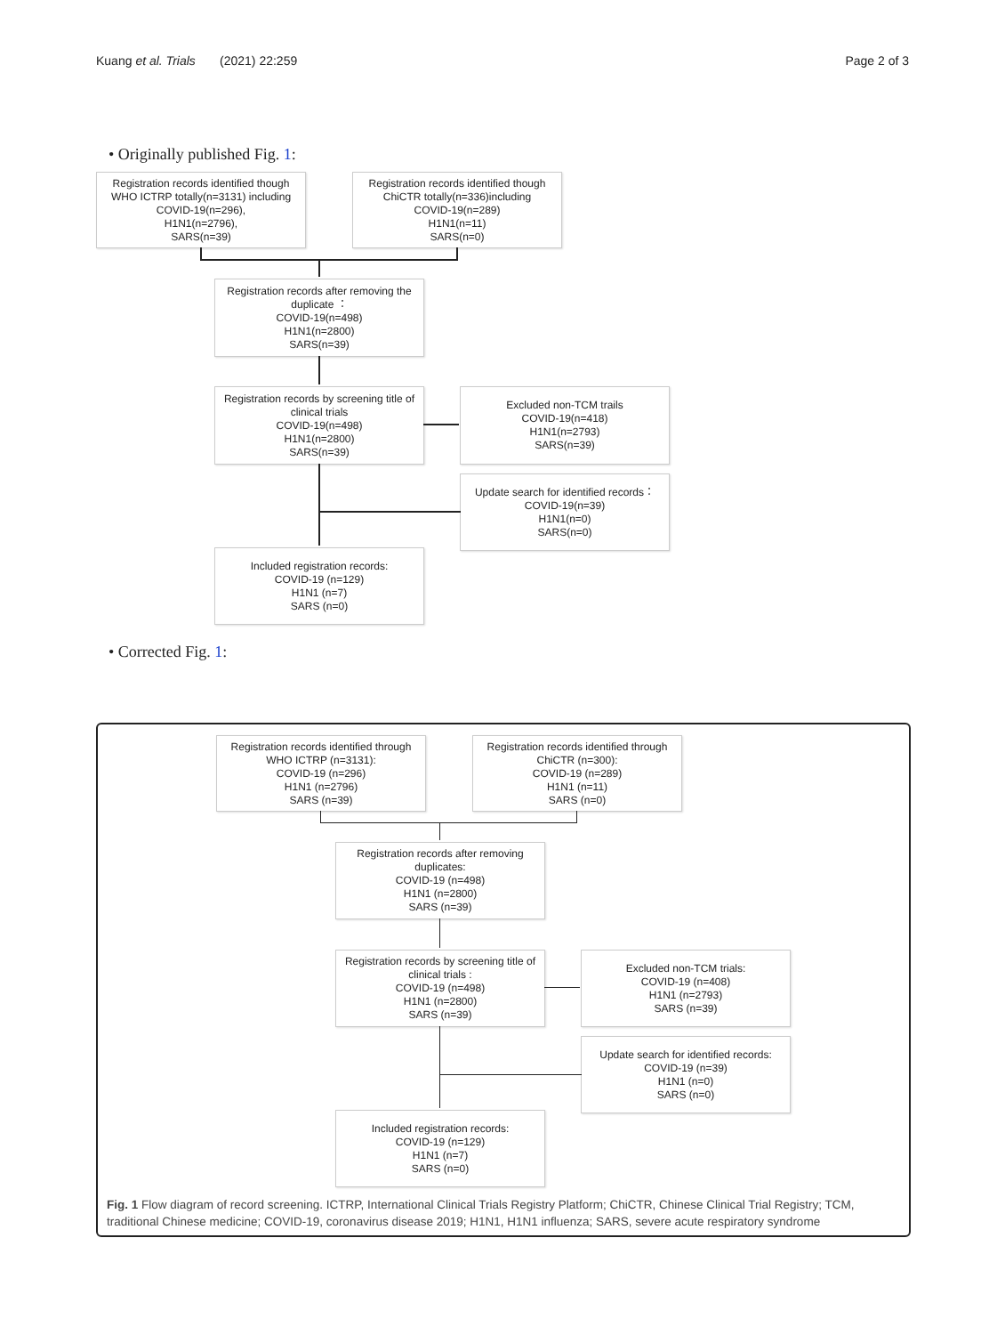Kuang et al. Trials (2021) 22:259
Page 2 of 3
• Originally published Fig. 1:
Registration records identified though
WHO ICTRP totally(n=3131) including
COVID-19(n=296),
H1N1(n=2796),
SARS(n=39)
Registration records identified though
ChiCTR totally(n=336)including
COVID-19(n=289)
H1N1(n=11)
SARS(n=0)
Registration records after removing the
duplicate ：
COVID-19(n=498)
H1N1(n=2800)
SARS(n=39)
Registration records by screening title of
clinical trials
COVID-19(n=498)
H1N1(n=2800)
SARS(n=39)
Excluded non-TCM trails
COVID-19(n=418)
H1N1(n=2793)
SARS(n=39)
Update search for identified records：
COVID-19(n=39)
H1N1(n=0)
SARS(n=0)
Included registration records:
COVID-19 (n=129)
H1N1 (n=7)
SARS (n=0)
• Corrected Fig. 1:
Registration records identified through
WHO ICTRP (n=3131):
COVID-19 (n=296)
H1N1 (n=2796)
SARS (n=39)
Registration records identified through
ChiCTR (n=300):
COVID-19 (n=289)
H1N1 (n=11)
SARS (n=0)
Registration records after removing
duplicates:
COVID-19 (n=498)
H1N1 (n=2800)
SARS (n=39)
Registration records by screening title of
clinical trials :
COVID-19 (n=498)
H1N1 (n=2800)
SARS (n=39)
Excluded non-TCM trials:
COVID-19 (n=408)
H1N1 (n=2793)
SARS (n=39)
Update search for identified records:
COVID-19 (n=39)
H1N1 (n=0)
SARS (n=0)
Included registration records:
COVID-19 (n=129)
H1N1 (n=7)
SARS (n=0)
Fig. 1 Flow diagram of record screening. ICTRP, International Clinical Trials Registry Platform; ChiCTR, Chinese Clinical Trial Registry; TCM, traditional Chinese medicine; COVID-19, coronavirus disease 2019; H1N1, H1N1 influenza; SARS, severe acute respiratory syndrome